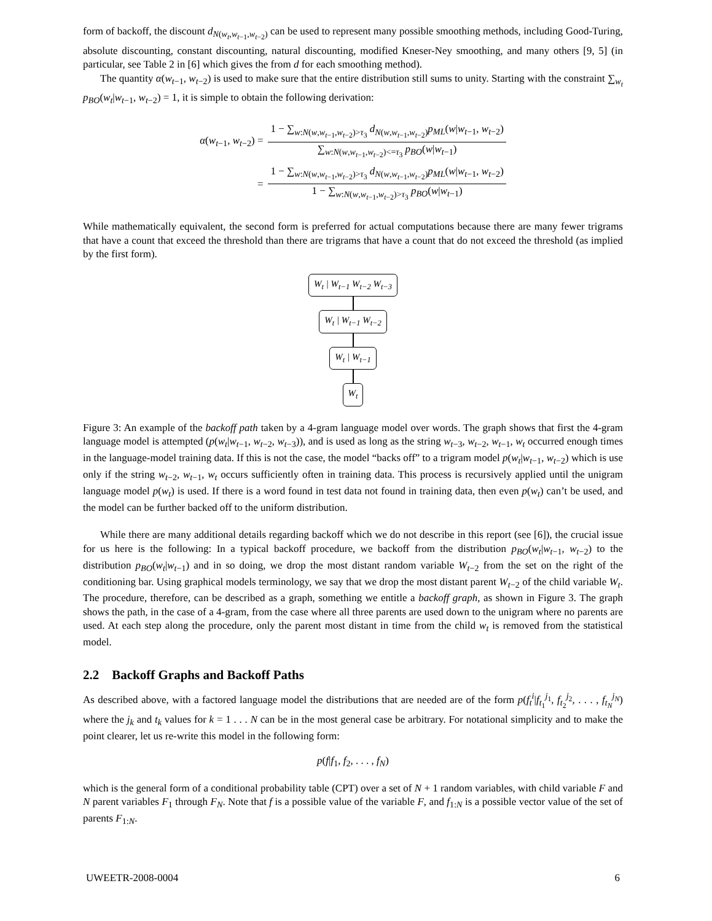form of backoff, the discount d<sub>N(w<sub>t</sub>,w<sub>t−1</sub>,w<sub>t−2</sub>)</sub> can be used to represent many possible smoothing methods, including Good-Turing, absolute discounting, constant discounting, natural discounting, modified Kneser-Ney smoothing, and many others [9, 5] (in particular, see Table 2 in [6] which gives the from d for each smoothing method).
The quantity α(w<sub>t−1</sub>, w<sub>t−2</sub>) is used to make sure that the entire distribution still sums to unity. Starting with the constraint ∑<sub>w<sub>t</sub></sub> p<sub>BO</sub>(w<sub>t</sub>|w<sub>t−1</sub>, w<sub>t−2</sub>) = 1, it is simple to obtain the following derivation:
| α ( w<sub>t−1</sub>, w<sub>t−2</sub>) = | 1 − ∑<sub>w:N(w,w<sub>t−1</sub>,w<sub>t−2</sub>)>τ<sub>3</sub></sub> d<sub>N(w,w<sub>t−1</sub>,w<sub>t−2</sub>)</sub> p<sub>ML</sub> ( w / w<sub>t−1</sub>, w<sub>t−2</sub>) ∑<sub>w:N(w,w<sub>t−1</sub>,w<sub>t−2</sub>)<=τ<sub>3</sub></sub> p<sub>BO</sub> ( w / w<sub>t−1</sub>) |
| = | 1 − ∑<sub>w:N(w,w<sub>t−1</sub>,w<sub>t−2</sub>)>τ<sub>3</sub></sub> d<sub>N(w,w<sub>t−1</sub>,w<sub>t−2</sub>)</sub> p<sub>ML</sub> ( w / w<sub>t−1</sub>, w<sub>t−2</sub>) 1 − ∑<sub>w:N(w,w<sub>t−1</sub>,w<sub>t−2</sub>)>τ<sub>3</sub></sub> p<sub>BO</sub> ( w / w<sub>t−1</sub>) |
While mathematically equivalent, the second form is preferred for actual computations because there are many fewer trigrams that have a count that exceed the threshold than there are trigrams that have a count that do not exceed the threshold (as implied by the first form).
W<sub>t</sub> | W<sub>t−1</sub> W<sub>t−2</sub> W<sub>t−3</sub> W<sub>t</sub> | W<sub>t−1</sub> W<sub>t−2</sub> W<sub>t</sub> | W<sub>t−1</sub> W<sub>t</sub>
Figure 3: An example of the backoff path taken by a 4-gram language model over words. The graph shows that first the 4-gram language model is attempted (p(w<sub>t</sub>|w<sub>t−1</sub>, w<sub>t−2</sub>, w<sub>t−3</sub>)), and is used as long as the string w<sub>t−3</sub>, w<sub>t−2</sub>, w<sub>t−1</sub>, w<sub>t</sub> occurred enough times in the language-model training data. If this is not the case, the model “backs off” to a trigram model p(w<sub>t</sub>|w<sub>t−1</sub>, w<sub>t−2</sub>) which is use only if the string w<sub>t−2</sub>, w<sub>t−1</sub>, w<sub>t</sub> occurs sufficiently often in training data. This process is recursively applied until the unigram language model p(w<sub>t</sub>) is used. If there is a word found in test data not found in training data, then even p(w<sub>t</sub>) can’t be used, and the model can be further backed off to the uniform distribution.
While there are many additional details regarding backoff which we do not describe in this report (see [6]), the crucial issue for us here is the following: In a typical backoff procedure, we backoff from the distribution p<sub>BO</sub>(w<sub>t</sub>|w<sub>t−1</sub>, w<sub>t−2</sub>) to the distribution p<sub>BO</sub>(w<sub>t</sub>|w<sub>t−1</sub>) and in so doing, we drop the most distant random variable W<sub>t−2</sub> from the set on the right of the conditioning bar. Using graphical models terminology, we say that we drop the most distant parent W<sub>t−2</sub> of the child variable W<sub>t</sub>. The procedure, therefore, can be described as a graph, something we entitle a backoff graph, as shown in Figure 3. The graph shows the path, in the case of a 4-gram, from the case where all three parents are used down to the unigram where no parents are used. At each step along the procedure, only the parent most distant in time from the child w<sub>t</sub> is removed from the statistical model.
2.2 Backoff Graphs and Backoff Paths
As described above, with a factored language model the distributions that are needed are of the form p(f<sub>t</sub><sup>i</sup>|f<sub>t<sub>1</sub></sub><sup>j<sub>1</sub></sup>, f<sub>t<sub>2</sub></sub><sup>j<sub>2</sub></sup>, . . . , f<sub>t<sub>N</sub></sub><sup>j<sub>N</sub></sup>) where the j<sub>k</sub> and t<sub>k</sub> values for k = 1 . . . N can be in the most general case be arbitrary. For notational simplicity and to make the point clearer, let us re-write this model in the following form:
p(f|f<sub>1</sub>, f<sub>2</sub>, . . . , f<sub>N</sub>)
which is the general form of a conditional probability table (CPT) over a set of N + 1 random variables, with child variable F and N parent variables F<sub>1</sub> through F<sub>N</sub>. Note that f is a possible value of the variable F, and f<sub>1:N</sub> is a possible vector value of the set of parents F<sub>1:N</sub>.
UWEETR-2008-0004 6